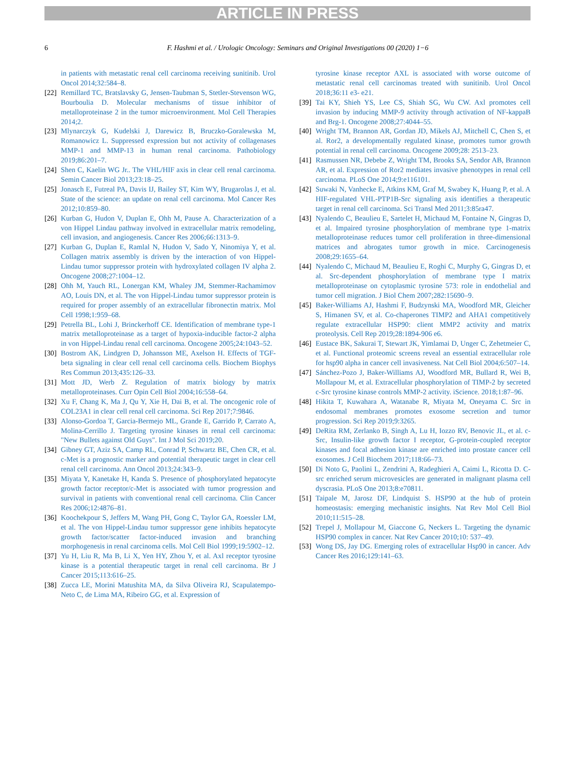ARTICLE IN PRESS
6 F. Hashmi et al. / Urologic Oncology: Seminars and Original Investigations 00 (2020) 1−6
in patients with metastatic renal cell carcinoma receiving sunitinib. Urol Oncol 2014;32:584–8.
[22] Remillard TC, Bratslavsky G, Jensen-Taubman S, Stetler-Stevenson WG, Bourboulia D. Molecular mechanisms of tissue inhibitor of metalloproteinase 2 in the tumor microenvironment. Mol Cell Therapies 2014;2.
[23] Mlynarczyk G, Kudelski J, Darewicz B, Bruczko-Goralewska M, Romanowicz L. Suppressed expression but not activity of collagenases MMP-1 and MMP-13 in human renal carcinoma. Pathobiology 2019;86:201–7.
[24] Shen C, Kaelin WG Jr.. The VHL/HIF axis in clear cell renal carcinoma. Semin Cancer Biol 2013;23:18–25.
[25] Jonasch E, Futreal PA, Davis IJ, Bailey ST, Kim WY, Brugarolas J, et al. State of the science: an update on renal cell carcinoma. Mol Cancer Res 2012;10:859–80.
[26] Kurban G, Hudon V, Duplan E, Ohh M, Pause A. Characterization of a von Hippel Lindau pathway involved in extracellular matrix remodeling, cell invasion, and angiogenesis. Cancer Res 2006;66:1313–9.
[27] Kurban G, Duplan E, Ramlal N, Hudon V, Sado Y, Ninomiya Y, et al. Collagen matrix assembly is driven by the interaction of von Hippel-Lindau tumor suppressor protein with hydroxylated collagen IV alpha 2. Oncogene 2008;27:1004–12.
[28] Ohh M, Yauch RL, Lonergan KM, Whaley JM, Stemmer-Rachamimov AO, Louis DN, et al. The von Hippel-Lindau tumor suppressor protein is required for proper assembly of an extracellular fibronectin matrix. Mol Cell 1998;1:959–68.
[29] Petrella BL, Lohi J, Brinckerhoff CE. Identification of membrane type-1 matrix metalloproteinase as a target of hypoxia-inducible factor-2 alpha in von Hippel-Lindau renal cell carcinoma. Oncogene 2005;24:1043–52.
[30] Bostrom AK, Lindgren D, Johansson ME, Axelson H. Effects of TGF-beta signaling in clear cell renal cell carcinoma cells. Biochem Biophys Res Commun 2013;435:126–33.
[31] Mott JD, Werb Z. Regulation of matrix biology by matrix metalloproteinases. Curr Opin Cell Biol 2004;16:558–64.
[32] Xu F, Chang K, Ma J, Qu Y, Xie H, Dai B, et al. The oncogenic role of COL23A1 in clear cell renal cell carcinoma. Sci Rep 2017;7:9846.
[33] Alonso-Gordoa T, Garcia-Bermejo ML, Grande E, Garrido P, Carrato A, Molina-Cerrillo J. Targeting tyrosine kinases in renal cell carcinoma: "New Bullets against Old Guys". Int J Mol Sci 2019;20.
[34] Gibney GT, Aziz SA, Camp RL, Conrad P, Schwartz BE, Chen CR, et al. c-Met is a prognostic marker and potential therapeutic target in clear cell renal cell carcinoma. Ann Oncol 2013;24:343–9.
[35] Miyata Y, Kanetake H, Kanda S. Presence of phosphorylated hepatocyte growth factor receptor/c-Met is associated with tumor progression and survival in patients with conventional renal cell carcinoma. Clin Cancer Res 2006;12:4876–81.
[36] Koochekpour S, Jeffers M, Wang PH, Gong C, Taylor GA, Roessler LM, et al. The von Hippel-Lindau tumor suppressor gene inhibits hepatocyte growth factor/scatter factor-induced invasion and branching morphogenesis in renal carcinoma cells. Mol Cell Biol 1999;19:5902–12.
[37] Yu H, Liu R, Ma B, Li X, Yen HY, Zhou Y, et al. Axl receptor tyrosine kinase is a potential therapeutic target in renal cell carcinoma. Br J Cancer 2015;113:616–25.
[38] Zucca LE, Morini Matushita MA, da Silva Oliveira RJ, Scapulatempo-Neto C, de Lima MA, Ribeiro GG, et al. Expression of
tyrosine kinase receptor AXL is associated with worse outcome of metastatic renal cell carcinomas treated with sunitinib. Urol Oncol 2018;36:11 e3- e21.
[39] Tai KY, Shieh YS, Lee CS, Shiah SG, Wu CW. Axl promotes cell invasion by inducing MMP-9 activity through activation of NF-kappaB and Brg-1. Oncogene 2008;27:4044–55.
[40] Wright TM, Brannon AR, Gordan JD, Mikels AJ, Mitchell C, Chen S, et al. Ror2, a developmentally regulated kinase, promotes tumor growth potential in renal cell carcinoma. Oncogene 2009;28: 2513–23.
[41] Rasmussen NR, Debebe Z, Wright TM, Brooks SA, Sendor AB, Brannon AR, et al. Expression of Ror2 mediates invasive phenotypes in renal cell carcinoma. PLoS One 2014;9:e116101.
[42] Suwaki N, Vanhecke E, Atkins KM, Graf M, Swabey K, Huang P, et al. A HIF-regulated VHL-PTP1B-Src signaling axis identifies a therapeutic target in renal cell carcinoma. Sci Transl Med 2011;3:85ra47.
[43] Nyalendo C, Beaulieu E, Sartelet H, Michaud M, Fontaine N, Gingras D, et al. Impaired tyrosine phosphorylation of membrane type 1-matrix metalloproteinase reduces tumor cell proliferation in three-dimensional matrices and abrogates tumor growth in mice. Carcinogenesis 2008;29:1655–64.
[44] Nyalendo C, Michaud M, Beaulieu E, Roghi C, Murphy G, Gingras D, et al. Src-dependent phosphorylation of membrane type I matrix metalloproteinase on cytoplasmic tyrosine 573: role in endothelial and tumor cell migration. J Biol Chem 2007;282:15690–9.
[45] Baker-Williams AJ, Hashmi F, Budzynski MA, Woodford MR, Gleicher S, Himanen SV, et al. Co-chaperones TIMP2 and AHA1 competitively regulate extracellular HSP90: client MMP2 activity and matrix proteolysis. Cell Rep 2019;28:1894-906 e6.
[46] Eustace BK, Sakurai T, Stewart JK, Yimlamai D, Unger C, Zehetmeier C, et al. Functional proteomic screens reveal an essential extracellular role for hsp90 alpha in cancer cell invasiveness. Nat Cell Biol 2004;6:507–14.
[47] Sánchez-Pozo J, Baker-Williams AJ, Woodford MR, Bullard R, Wei B, Mollapour M, et al. Extracellular phosphorylation of TIMP-2 by secreted c-Src tyrosine kinase controls MMP-2 activity. iScience. 2018;1:87–96.
[48] Hikita T, Kuwahara A, Watanabe R, Miyata M, Oneyama C. Src in endosomal membranes promotes exosome secretion and tumor progression. Sci Rep 2019;9:3265.
[49] DeRita RM, Zerlanko B, Singh A, Lu H, Iozzo RV, Benovic JL, et al. c-Src, Insulin-like growth factor I receptor, G-protein-coupled receptor kinases and focal adhesion kinase are enriched into prostate cancer cell exosomes. J Cell Biochem 2017;118:66–73.
[50] Di Noto G, Paolini L, Zendrini A, Radeghieri A, Caimi L, Ricotta D. C-src enriched serum microvesicles are generated in malignant plasma cell dyscrasia. PLoS One 2013;8:e70811.
[51] Taipale M, Jarosz DF, Lindquist S. HSP90 at the hub of protein homeostasis: emerging mechanistic insights. Nat Rev Mol Cell Biol 2010;11:515–28.
[52] Trepel J, Mollapour M, Giaccone G, Neckers L. Targeting the dynamic HSP90 complex in cancer. Nat Rev Cancer 2010;10: 537–49.
[53] Wong DS, Jay DG. Emerging roles of extracellular Hsp90 in cancer. Adv Cancer Res 2016;129:141–63.